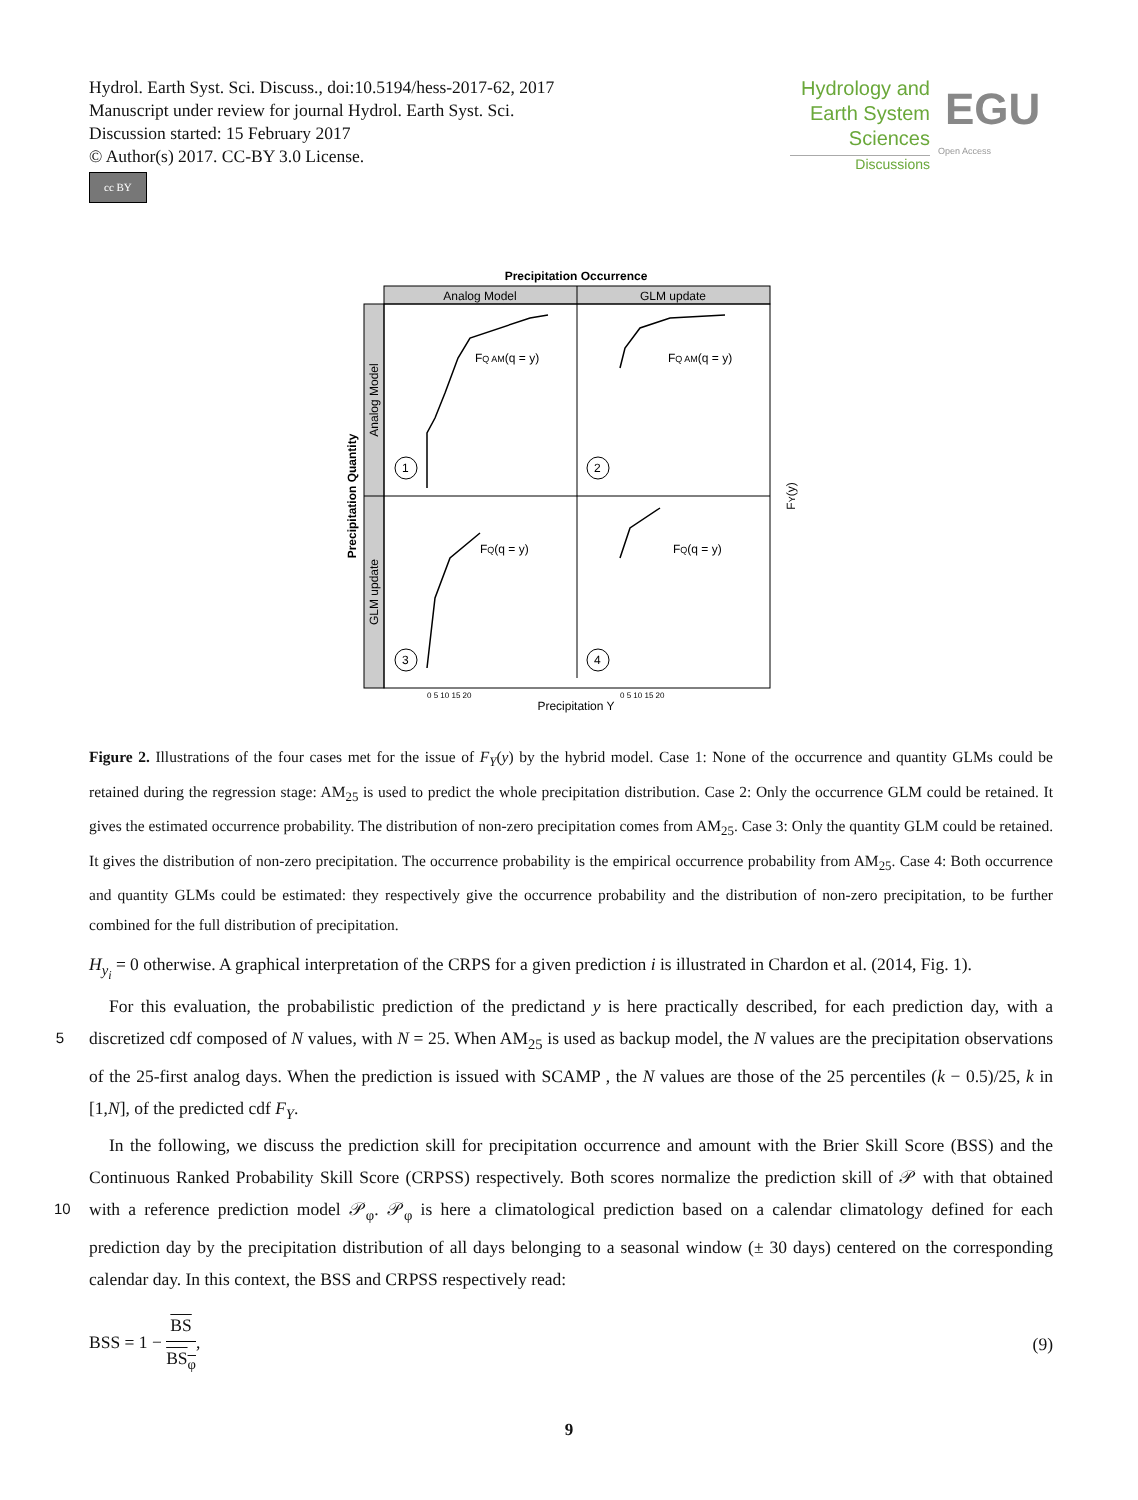Hydrol. Earth Syst. Sci. Discuss., doi:10.5194/hess-2017-62, 2017
Manuscript under review for journal Hydrol. Earth Syst. Sci.
Discussion started: 15 February 2017
© Author(s) 2017. CC-BY 3.0 License.
cc BY
Hydrology and
Earth System
Sciences
Discussions
EGU
Open Access
Precipitation Occurrence
Analog Model
GLM update
Analog Model
GLM update
Precipitation Quantity
FQ AM(q = y)
FQ AM(q = y)
FQ(q = y)
FQ(q = y)
1
2
3
4
0 5 10 15 20
0 5 10 15 20
Precipitation Y
FY(y)
Figure 2. Illustrations of the four cases met for the issue of F<sub>Y</sub>(y) by the hybrid model. Case 1: None of the occurrence and quantity GLMs could be retained during the regression stage: AM<sub>25</sub> is used to predict the whole precipitation distribution. Case 2: Only the occurrence GLM could be retained. It gives the estimated occurrence probability. The distribution of non-zero precipitation comes from AM<sub>25</sub>. Case 3: Only the quantity GLM could be retained. It gives the distribution of non-zero precipitation. The occurrence probability is the empirical occurrence probability from AM<sub>25</sub>. Case 4: Both occurrence and quantity GLMs could be estimated: they respectively give the occurrence probability and the distribution of non-zero precipitation, to be further combined for the full distribution of precipitation.
H<sub>y<sub>i</sub></sub> = 0 otherwise. A graphical interpretation of the CRPS for a given prediction i is illustrated in Chardon et al. (2014, Fig. 1).
For this evaluation, the probabilistic prediction of the predictand y is here practically described, for each prediction day, with a discretized cdf composed of N values, with N = 25. When AM<sub>25</sub> is used as backup model, the N values are the 5 precipitation observations of the 25-first analog days. When the prediction is issued with SCAMP , the N values are those of the 25 percentiles (k − 0.5)/25, k in [1,N], of the predicted cdf F<sub>Y</sub>.
In the following, we discuss the prediction skill for precipitation occurrence and amount with the Brier Skill Score (BSS) and the Continuous Ranked Probability Skill Score (CRPSS) respectively. Both scores normalize the prediction skill of 𝒫 with that obtained with a reference prediction model 𝒫<sub>φ</sub>. 𝒫<sub>φ</sub> is here a climatological prediction based on a calendar climatology defined 10 for each prediction day by the precipitation distribution of all days belonging to a seasonal window (± 30 days) centered on the corresponding calendar day. In this context, the BSS and CRPSS respectively read:
BSS = 1 − BS BS<sub>φ</sub>, (9)
9